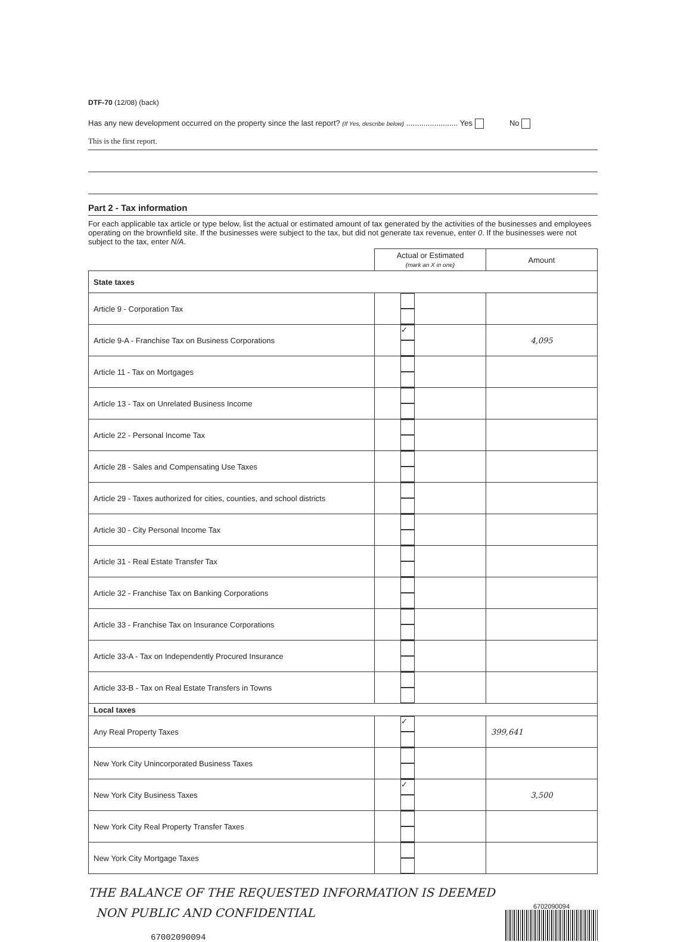DTF-70 (12/08) (back)
Has any new development occurred on the property since the last report? (If Yes, describe below) ........................ Yes No
This is the first report.
Part 2 - Tax information
For each applicable tax article or type below, list the actual or estimated amount of tax generated by the activities of the businesses and employees operating on the brownfield site. If the businesses were subject to the tax, but did not generate tax revenue, enter 0. If the businesses were not subject to the tax, enter N/A.
| | Actual or Estimated (mark an X in one) | Amount |
| --- | --- | --- |
| State taxes | | |
| Article 9 - Corporation Tax | | |
| Article 9-A - Franchise Tax on Business Corporations | ✓ | 4,095 |
| Article 11 - Tax on Mortgages | | |
| Article 13 - Tax on Unrelated Business Income | | |
| Article 22 - Personal Income Tax | | |
| Article 28 - Sales and Compensating Use Taxes | | |
| Article 29 - Taxes authorized for cities, counties, and school districts | | |
| Article 30 - City Personal Income Tax | | |
| Article 31 - Real Estate Transfer Tax | | |
| Article 32 - Franchise Tax on Banking Corporations | | |
| Article 33 - Franchise Tax on Insurance Corporations | | |
| Article 33-A - Tax on Independently Procured Insurance | | |
| Article 33-B - Tax on Real Estate Transfers in Towns | | |
| Local taxes | | |
| Any Real Property Taxes | ✓ | 399,641 |
| New York City Unincorporated Business Taxes | | |
| New York City Business Taxes | ✓ | 3,500 |
| New York City Real Property Transfer Taxes | | |
| New York City Mortgage Taxes | | |
THE BALANCE OF THE REQUESTED INFORMATION IS DEEMED
NON PUBLIC AND CONFIDENTIAL
67002090094
6702090094